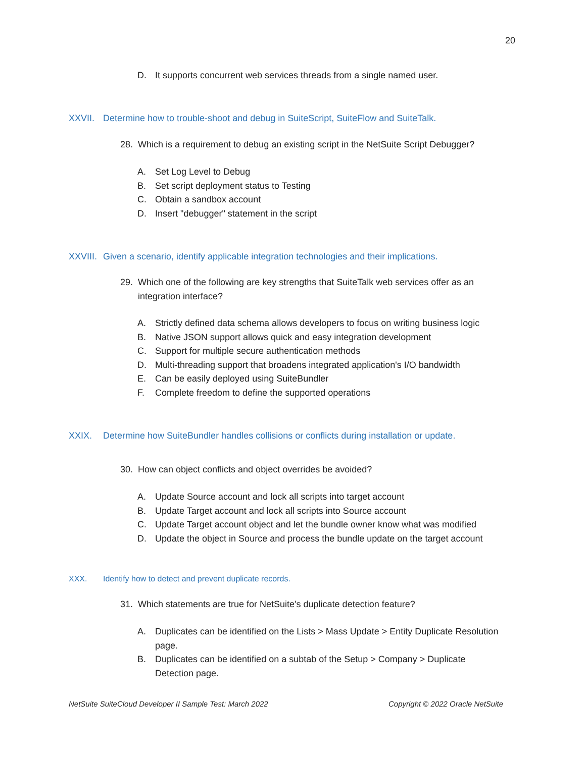20
D. It supports concurrent web services threads from a single named user.
XXVII. Determine how to trouble-shoot and debug in SuiteScript, SuiteFlow and SuiteTalk.
28. Which is a requirement to debug an existing script in the NetSuite Script Debugger?
A. Set Log Level to Debug
B. Set script deployment status to Testing
C. Obtain a sandbox account
D. Insert "debugger" statement in the script
XXVIII. Given a scenario, identify applicable integration technologies and their implications.
29. Which one of the following are key strengths that SuiteTalk web services offer as an integration interface?
A. Strictly defined data schema allows developers to focus on writing business logic
B. Native JSON support allows quick and easy integration development
C. Support for multiple secure authentication methods
D. Multi-threading support that broadens integrated application's I/O bandwidth
E. Can be easily deployed using SuiteBundler
F. Complete freedom to define the supported operations
XXIX. Determine how SuiteBundler handles collisions or conflicts during installation or update.
30. How can object conflicts and object overrides be avoided?
A. Update Source account and lock all scripts into target account
B. Update Target account and lock all scripts into Source account
C. Update Target account object and let the bundle owner know what was modified
D. Update the object in Source and process the bundle update on the target account
XXX. Identify how to detect and prevent duplicate records.
31. Which statements are true for NetSuite's duplicate detection feature?
A. Duplicates can be identified on the Lists > Mass Update > Entity Duplicate Resolution page.
B. Duplicates can be identified on a subtab of the Setup > Company > Duplicate Detection page.
NetSuite SuiteCloud Developer II Sample Test: March 2022
Copyright © 2022 Oracle NetSuite